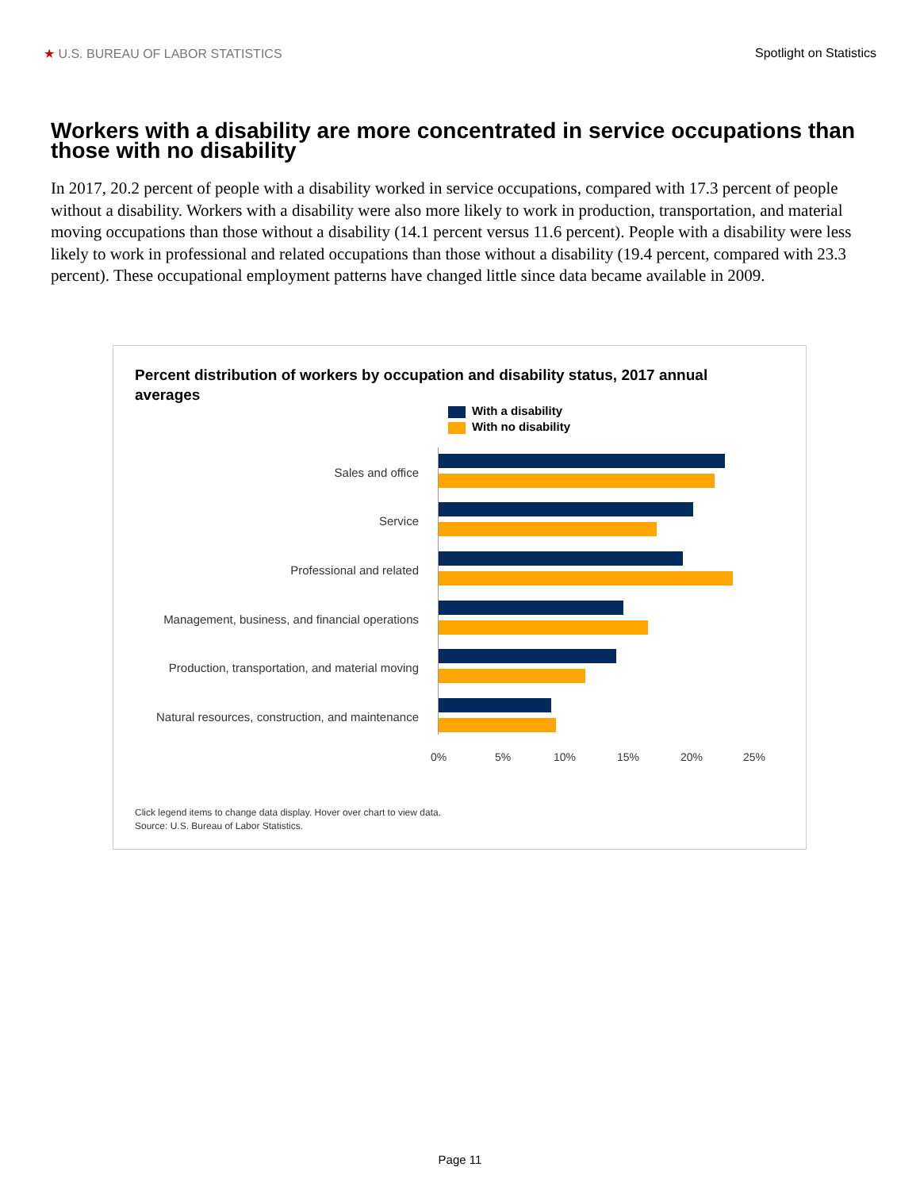★ U.S. BUREAU OF LABOR STATISTICS Spotlight on Statistics
Workers with a disability are more concentrated in service occupations than those with no disability
In 2017, 20.2 percent of people with a disability worked in service occupations, compared with 17.3 percent of people without a disability. Workers with a disability were also more likely to work in production, transportation, and material moving occupations than those without a disability (14.1 percent versus 11.6 percent). People with a disability were less likely to work in professional and related occupations than those without a disability (19.4 percent, compared with 23.3 percent). These occupational employment patterns have changed little since data became available in 2009.
Percent distribution of workers by occupation and disability status, 2017 annual averages
With a disability
With no disability
Sales and office
Service
Professional and related
Management, business, and financial operations
Production, transportation, and material moving
Natural resources, construction, and maintenance
0% 5% 10% 15% 20% 25%
Click legend items to change data display. Hover over chart to view data.
Source: U.S. Bureau of Labor Statistics.
Page 11